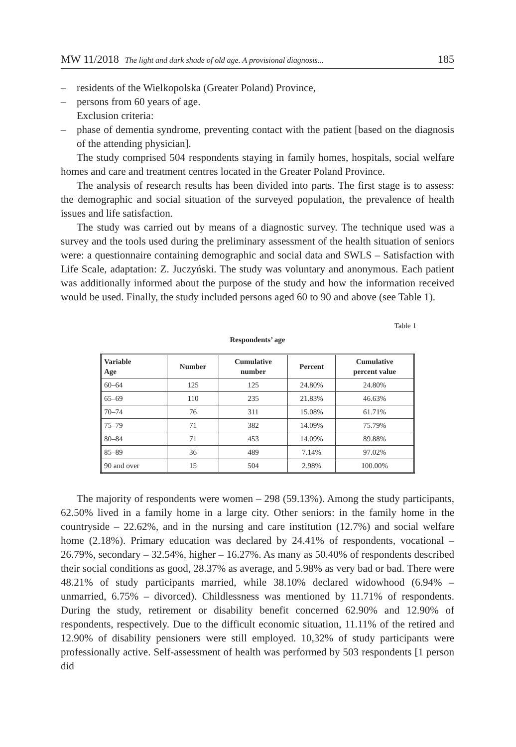MW 11/2018 The light and dark shade of old age. A provisional diagnosis... 185
– residents of the Wielkopolska (Greater Poland) Province,
– persons from 60 years of age.
Exclusion criteria:
– phase of dementia syndrome, preventing contact with the patient [based on the diagnosis of the attending physician].
The study comprised 504 respondents staying in family homes, hospitals, social welfare homes and care and treatment centres located in the Greater Poland Province.
The analysis of research results has been divided into parts. The first stage is to assess: the demographic and social situation of the surveyed population, the prevalence of health issues and life satisfaction.
The study was carried out by means of a diagnostic survey. The technique used was a survey and the tools used during the preliminary assessment of the health situation of seniors were: a questionnaire containing demographic and social data and SWLS – Satisfaction with Life Scale, adaptation: Z. Juczyński. The study was voluntary and anonymous. Each patient was additionally informed about the purpose of the study and how the information received would be used. Finally, the study included persons aged 60 to 90 and above (see Table 1).
Table 1
Respondents’ age
| Variable Age | Number | Cumulative number | Percent | Cumulative percent value |
| --- | --- | --- | --- | --- |
| 60–64 | 125 | 125 | 24.80% | 24.80% |
| 65–69 | 110 | 235 | 21.83% | 46.63% |
| 70–74 | 76 | 311 | 15.08% | 61.71% |
| 75–79 | 71 | 382 | 14.09% | 75.79% |
| 80–84 | 71 | 453 | 14.09% | 89.88% |
| 85–89 | 36 | 489 | 7.14% | 97.02% |
| 90 and over | 15 | 504 | 2.98% | 100.00% |
The majority of respondents were women – 298 (59.13%). Among the study participants, 62.50% lived in a family home in a large city. Other seniors: in the family home in the countryside – 22.62%, and in the nursing and care institution (12.7%) and social welfare home (2.18%). Primary education was declared by 24.41% of respondents, vocational – 26.79%, secondary – 32.54%, higher – 16.27%. As many as 50.40% of respondents described their social conditions as good, 28.37% as average, and 5.98% as very bad or bad. There were 48.21% of study participants married, while 38.10% declared widowhood (6.94% – unmarried, 6.75% – divorced). Childlessness was mentioned by 11.71% of respondents. During the study, retirement or disability benefit concerned 62.90% and 12.90% of respondents, respectively. Due to the difficult economic situation, 11.11% of the retired and 12.90% of disability pensioners were still employed. 10,32% of study participants were professionally active. Self-assessment of health was performed by 503 respondents [1 person did